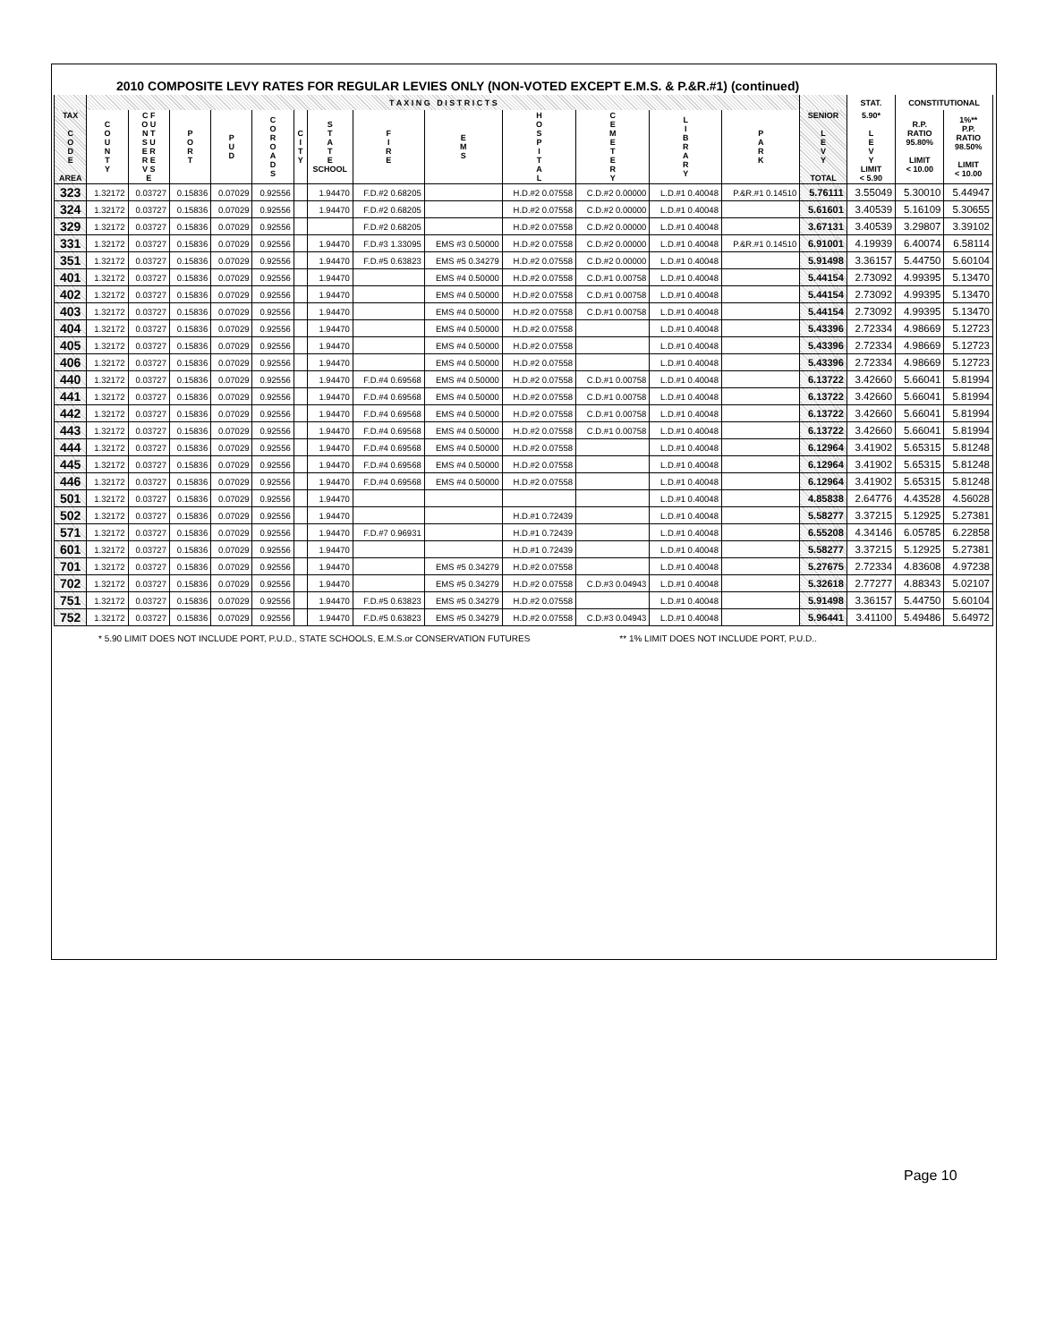2010 COMPOSITE LEVY RATES FOR REGULAR LEVIES ONLY (NON-VOTED EXCEPT E.M.S. & P.&R.#1) (continued)
| | T A X I N G D I S T R I C T S | | | | | | | | | | | | | | STAT. | CONSTITUTIONAL | |
| --- | --- | --- | --- | --- | --- | --- | --- | --- | --- | --- | --- | --- | --- | --- | --- | --- | --- |
| TAX C O D E AREA | C O U N T Y | C F O U N T S U E R R E V S E | P O R T | P U D | C O R O A D S | C I T Y | S T A T E SCHOOL | F I R E | E M S | H O S P I T A L | C E M E T E R Y | L I B R A R Y | P A R K | SENIOR L E V Y TOTAL | 5.90* L E V Y LIMIT < 5.90 | R.P. RATIO 95.80% LIMIT < 10.00 | 1%** P.P. RATIO 98.50% LIMIT < 10.00 |
| 323 | 1.32172 | 0.03727 | 0.15836 | 0.07029 | 0.92556 | | 1.94470 | F.D.#2 0.68205 | | H.D.#2 0.07558 | C.D.#2 0.00000 | L.D.#1 0.40048 | P.&R.#1 0.14510 | 5.76111 | 3.55049 | 5.30010 | 5.44947 |
| 324 | 1.32172 | 0.03727 | 0.15836 | 0.07029 | 0.92556 | | 1.94470 | F.D.#2 0.68205 | | H.D.#2 0.07558 | C.D.#2 0.00000 | L.D.#1 0.40048 | | 5.61601 | 3.40539 | 5.16109 | 5.30655 |
| 329 | 1.32172 | 0.03727 | 0.15836 | 0.07029 | 0.92556 | | | F.D.#2 0.68205 | | H.D.#2 0.07558 | C.D.#2 0.00000 | L.D.#1 0.40048 | | 3.67131 | 3.40539 | 3.29807 | 3.39102 |
| 331 | 1.32172 | 0.03727 | 0.15836 | 0.07029 | 0.92556 | | 1.94470 | F.D.#3 1.33095 | EMS #3 0.50000 | H.D.#2 0.07558 | C.D.#2 0.00000 | L.D.#1 0.40048 | P.&R.#1 0.14510 | 6.91001 | 4.19939 | 6.40074 | 6.58114 |
| 351 | 1.32172 | 0.03727 | 0.15836 | 0.07029 | 0.92556 | | 1.94470 | F.D.#5 0.63823 | EMS #5 0.34279 | H.D.#2 0.07558 | C.D.#2 0.00000 | L.D.#1 0.40048 | | 5.91498 | 3.36157 | 5.44750 | 5.60104 |
| 401 | 1.32172 | 0.03727 | 0.15836 | 0.07029 | 0.92556 | | 1.94470 | | EMS #4 0.50000 | H.D.#2 0.07558 | C.D.#1 0.00758 | L.D.#1 0.40048 | | 5.44154 | 2.73092 | 4.99395 | 5.13470 |
| 402 | 1.32172 | 0.03727 | 0.15836 | 0.07029 | 0.92556 | | 1.94470 | | EMS #4 0.50000 | H.D.#2 0.07558 | C.D.#1 0.00758 | L.D.#1 0.40048 | | 5.44154 | 2.73092 | 4.99395 | 5.13470 |
| 403 | 1.32172 | 0.03727 | 0.15836 | 0.07029 | 0.92556 | | 1.94470 | | EMS #4 0.50000 | H.D.#2 0.07558 | C.D.#1 0.00758 | L.D.#1 0.40048 | | 5.44154 | 2.73092 | 4.99395 | 5.13470 |
| 404 | 1.32172 | 0.03727 | 0.15836 | 0.07029 | 0.92556 | | 1.94470 | | EMS #4 0.50000 | H.D.#2 0.07558 | | L.D.#1 0.40048 | | 5.43396 | 2.72334 | 4.98669 | 5.12723 |
| 405 | 1.32172 | 0.03727 | 0.15836 | 0.07029 | 0.92556 | | 1.94470 | | EMS #4 0.50000 | H.D.#2 0.07558 | | L.D.#1 0.40048 | | 5.43396 | 2.72334 | 4.98669 | 5.12723 |
| 406 | 1.32172 | 0.03727 | 0.15836 | 0.07029 | 0.92556 | | 1.94470 | | EMS #4 0.50000 | H.D.#2 0.07558 | | L.D.#1 0.40048 | | 5.43396 | 2.72334 | 4.98669 | 5.12723 |
| 440 | 1.32172 | 0.03727 | 0.15836 | 0.07029 | 0.92556 | | 1.94470 | F.D.#4 0.69568 | EMS #4 0.50000 | H.D.#2 0.07558 | C.D.#1 0.00758 | L.D.#1 0.40048 | | 6.13722 | 3.42660 | 5.66041 | 5.81994 |
| 441 | 1.32172 | 0.03727 | 0.15836 | 0.07029 | 0.92556 | | 1.94470 | F.D.#4 0.69568 | EMS #4 0.50000 | H.D.#2 0.07558 | C.D.#1 0.00758 | L.D.#1 0.40048 | | 6.13722 | 3.42660 | 5.66041 | 5.81994 |
| 442 | 1.32172 | 0.03727 | 0.15836 | 0.07029 | 0.92556 | | 1.94470 | F.D.#4 0.69568 | EMS #4 0.50000 | H.D.#2 0.07558 | C.D.#1 0.00758 | L.D.#1 0.40048 | | 6.13722 | 3.42660 | 5.66041 | 5.81994 |
| 443 | 1.32172 | 0.03727 | 0.15836 | 0.07029 | 0.92556 | | 1.94470 | F.D.#4 0.69568 | EMS #4 0.50000 | H.D.#2 0.07558 | C.D.#1 0.00758 | L.D.#1 0.40048 | | 6.13722 | 3.42660 | 5.66041 | 5.81994 |
| 444 | 1.32172 | 0.03727 | 0.15836 | 0.07029 | 0.92556 | | 1.94470 | F.D.#4 0.69568 | EMS #4 0.50000 | H.D.#2 0.07558 | | L.D.#1 0.40048 | | 6.12964 | 3.41902 | 5.65315 | 5.81248 |
| 445 | 1.32172 | 0.03727 | 0.15836 | 0.07029 | 0.92556 | | 1.94470 | F.D.#4 0.69568 | EMS #4 0.50000 | H.D.#2 0.07558 | | L.D.#1 0.40048 | | 6.12964 | 3.41902 | 5.65315 | 5.81248 |
| 446 | 1.32172 | 0.03727 | 0.15836 | 0.07029 | 0.92556 | | 1.94470 | F.D.#4 0.69568 | EMS #4 0.50000 | H.D.#2 0.07558 | | L.D.#1 0.40048 | | 6.12964 | 3.41902 | 5.65315 | 5.81248 |
| 501 | 1.32172 | 0.03727 | 0.15836 | 0.07029 | 0.92556 | | 1.94470 | | | | | L.D.#1 0.40048 | | 4.85838 | 2.64776 | 4.43528 | 4.56028 |
| 502 | 1.32172 | 0.03727 | 0.15836 | 0.07029 | 0.92556 | | 1.94470 | | | H.D.#1 0.72439 | | L.D.#1 0.40048 | | 5.58277 | 3.37215 | 5.12925 | 5.27381 |
| 571 | 1.32172 | 0.03727 | 0.15836 | 0.07029 | 0.92556 | | 1.94470 | F.D.#7 0.96931 | | H.D.#1 0.72439 | | L.D.#1 0.40048 | | 6.55208 | 4.34146 | 6.05785 | 6.22858 |
| 601 | 1.32172 | 0.03727 | 0.15836 | 0.07029 | 0.92556 | | 1.94470 | | | H.D.#1 0.72439 | | L.D.#1 0.40048 | | 5.58277 | 3.37215 | 5.12925 | 5.27381 |
| 701 | 1.32172 | 0.03727 | 0.15836 | 0.07029 | 0.92556 | | 1.94470 | | EMS #5 0.34279 | H.D.#2 0.07558 | | L.D.#1 0.40048 | | 5.27675 | 2.72334 | 4.83608 | 4.97238 |
| 702 | 1.32172 | 0.03727 | 0.15836 | 0.07029 | 0.92556 | | 1.94470 | | EMS #5 0.34279 | H.D.#2 0.07558 | C.D.#3 0.04943 | L.D.#1 0.40048 | | 5.32618 | 2.77277 | 4.88343 | 5.02107 |
| 751 | 1.32172 | 0.03727 | 0.15836 | 0.07029 | 0.92556 | | 1.94470 | F.D.#5 0.63823 | EMS #5 0.34279 | H.D.#2 0.07558 | | L.D.#1 0.40048 | | 5.91498 | 3.36157 | 5.44750 | 5.60104 |
| 752 | 1.32172 | 0.03727 | 0.15836 | 0.07029 | 0.92556 | | 1.94470 | F.D.#5 0.63823 | EMS #5 0.34279 | H.D.#2 0.07558 | C.D.#3 0.04943 | L.D.#1 0.40048 | | 5.96441 | 3.41100 | 5.49486 | 5.64972 |
* 5.90 LIMIT DOES NOT INCLUDE PORT, P.U.D., STATE SCHOOLS, E.M.S.or CONSERVATION FUTURES ** 1% LIMIT DOES NOT INCLUDE PORT, P.U.D..
Page 10